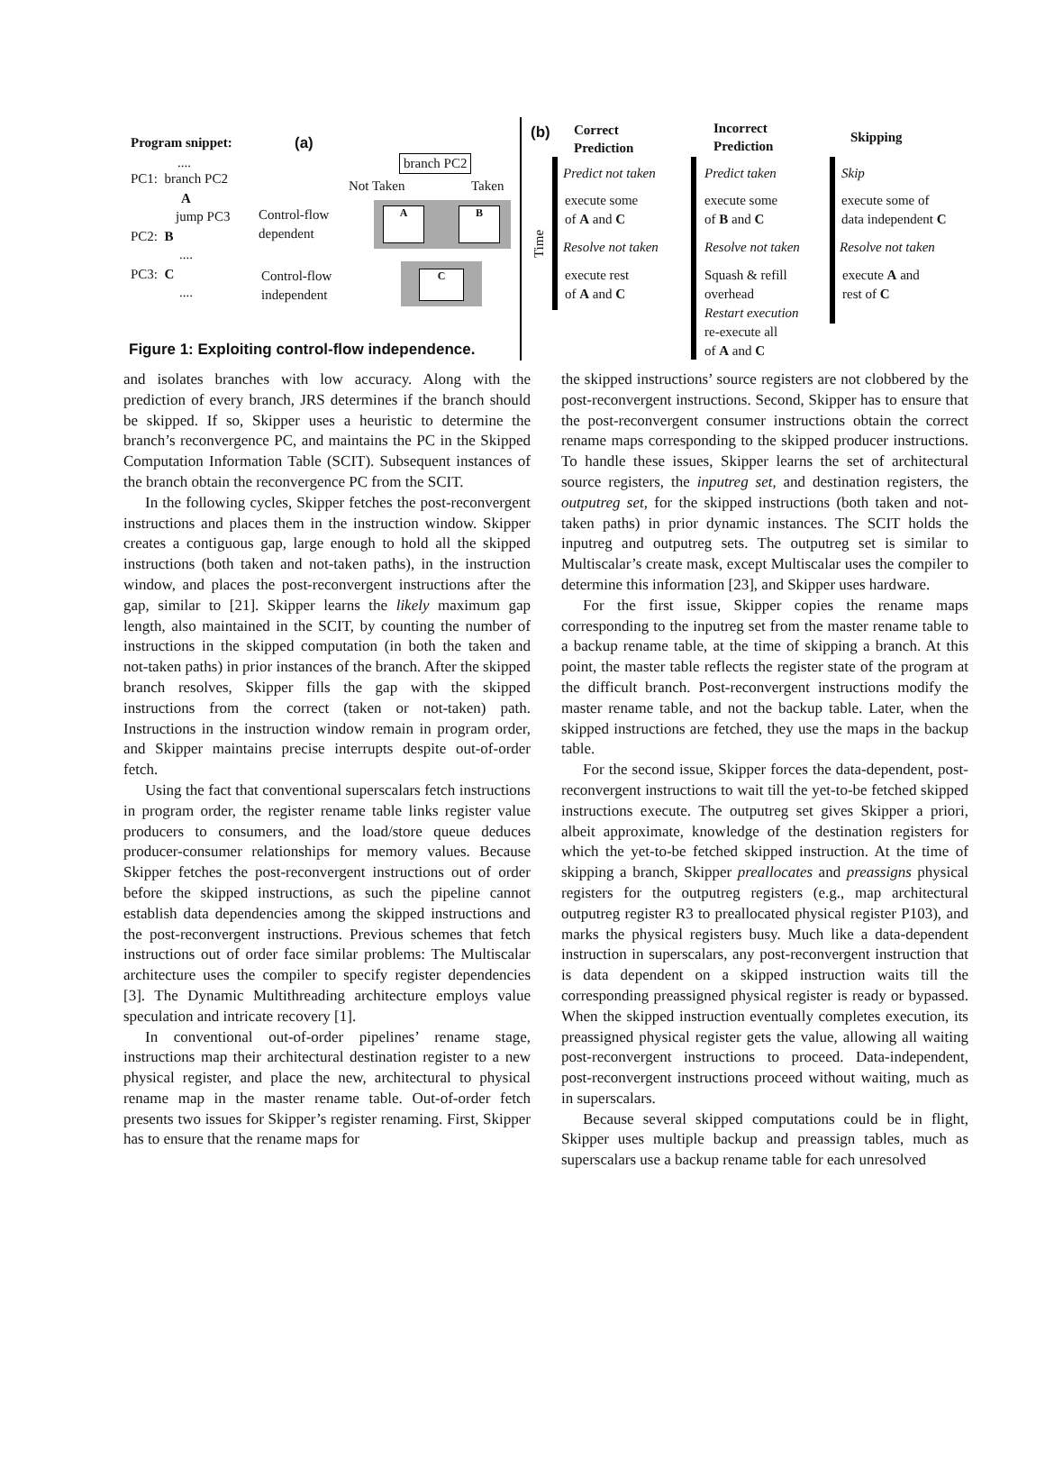Program snippet: (a)
....
PC1: branch PC2
A
jump PC3
PC2: B
....
PC3: C
....
Control-flow
dependent
Control-flow
independent
branch PC2
Not Taken Taken
A B
C
Figure 1: Exploiting control-flow independence.
(b)
Correct
Prediction
Incorrect
Prediction
Skipping
Time
Predict not taken Predict taken Skip
execute some
of A and C
execute some
of B and C
execute some of
data independent C
Resolve not taken Resolve not taken Resolve not taken
execute rest
of A and C
Squash & refill
overhead
Restart execution
re-execute all
of A and C
execute A and
rest of C
and isolates branches with low accuracy. Along with the prediction of every branch, JRS determines if the branch should be skipped. If so, Skipper uses a heuristic to determine the branch’s reconvergence PC, and maintains the PC in the Skipped Computation Information Table (SCIT). Subsequent instances of the branch obtain the reconvergence PC from the SCIT.
In the following cycles, Skipper fetches the post-reconvergent instructions and places them in the instruction window. Skipper creates a contiguous gap, large enough to hold all the skipped instructions (both taken and not-taken paths), in the instruction window, and places the post-reconvergent instructions after the gap, similar to [21]. Skipper learns the likely maximum gap length, also maintained in the SCIT, by counting the number of instructions in the skipped computation (in both the taken and not-taken paths) in prior instances of the branch. After the skipped branch resolves, Skipper fills the gap with the skipped instructions from the correct (taken or not-taken) path. Instructions in the instruction window remain in program order, and Skipper maintains precise interrupts despite out-of-order fetch.
Using the fact that conventional superscalars fetch instructions in program order, the register rename table links register value producers to consumers, and the load/store queue deduces producer-consumer relationships for memory values. Because Skipper fetches the post-reconvergent instructions out of order before the skipped instructions, as such the pipeline cannot establish data dependencies among the skipped instructions and the post-reconvergent instructions. Previous schemes that fetch instructions out of order face similar problems: The Multiscalar architecture uses the compiler to specify register dependencies [3]. The Dynamic Multithreading architecture employs value speculation and intricate recovery [1].
In conventional out-of-order pipelines’ rename stage, instructions map their architectural destination register to a new physical register, and place the new, architectural to physical rename map in the master rename table. Out-of-order fetch presents two issues for Skipper’s register renaming. First, Skipper has to ensure that the rename maps for
the skipped instructions’ source registers are not clobbered by the post-reconvergent instructions. Second, Skipper has to ensure that the post-reconvergent consumer instructions obtain the correct rename maps corresponding to the skipped producer instructions. To handle these issues, Skipper learns the set of architectural source registers, the inputreg set, and destination registers, the outputreg set, for the skipped instructions (both taken and not-taken paths) in prior dynamic instances. The SCIT holds the inputreg and outputreg sets. The outputreg set is similar to Multiscalar’s create mask, except Multiscalar uses the compiler to determine this information [23], and Skipper uses hardware.
For the first issue, Skipper copies the rename maps corresponding to the inputreg set from the master rename table to a backup rename table, at the time of skipping a branch. At this point, the master table reflects the register state of the program at the difficult branch. Post-reconvergent instructions modify the master rename table, and not the backup table. Later, when the skipped instructions are fetched, they use the maps in the backup table.
For the second issue, Skipper forces the data-dependent, post-reconvergent instructions to wait till the yet-to-be fetched skipped instructions execute. The outputreg set gives Skipper a priori, albeit approximate, knowledge of the destination registers for which the yet-to-be fetched skipped instruction. At the time of skipping a branch, Skipper preallocates and preassigns physical registers for the outputreg registers (e.g., map architectural outputreg register R3 to preallocated physical register P103), and marks the physical registers busy. Much like a data-dependent instruction in superscalars, any post-reconvergent instruction that is data dependent on a skipped instruction waits till the corresponding preassigned physical register is ready or bypassed. When the skipped instruction eventually completes execution, its preassigned physical register gets the value, allowing all waiting post-reconvergent instructions to proceed. Data-independent, post-reconvergent instructions proceed without waiting, much as in superscalars.
Because several skipped computations could be in flight, Skipper uses multiple backup and preassign tables, much as superscalars use a backup rename table for each unresolved